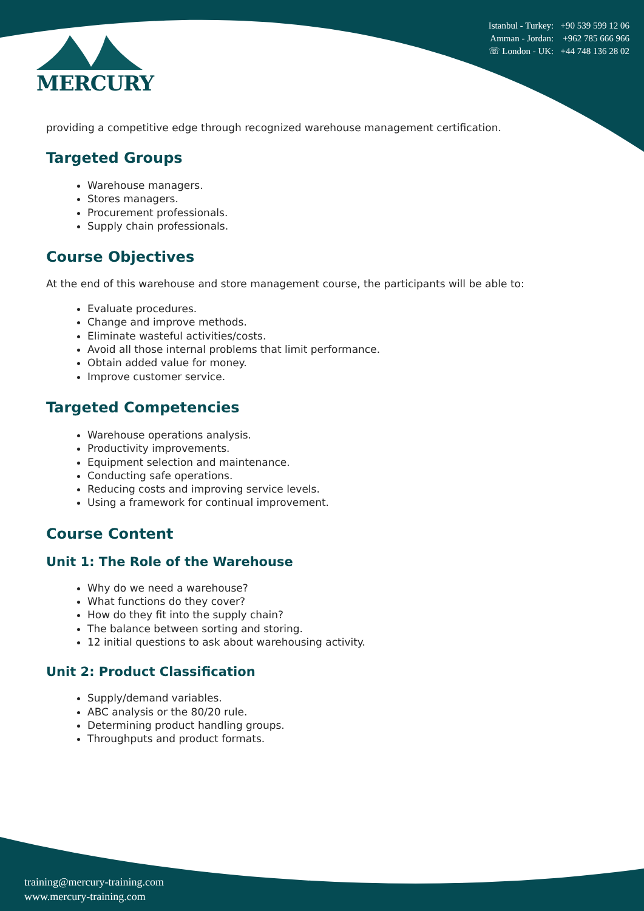MERCURY
Istanbul - Turkey: +90 539 599 12 06
Amman - Jordan: +962 785 666 966
☏ London - UK: +44 748 136 28 02
providing a competitive edge through recognized warehouse management certification.
Targeted Groups
Warehouse managers.
Stores managers.
Procurement professionals.
Supply chain professionals.
Course Objectives
At the end of this warehouse and store management course, the participants will be able to:
Evaluate procedures.
Change and improve methods.
Eliminate wasteful activities/costs.
Avoid all those internal problems that limit performance.
Obtain added value for money.
Improve customer service.
Targeted Competencies
Warehouse operations analysis.
Productivity improvements.
Equipment selection and maintenance.
Conducting safe operations.
Reducing costs and improving service levels.
Using a framework for continual improvement.
Course Content
Unit 1: The Role of the Warehouse
Why do we need a warehouse?
What functions do they cover?
How do they fit into the supply chain?
The balance between sorting and storing.
12 initial questions to ask about warehousing activity.
Unit 2: Product Classification
Supply/demand variables.
ABC analysis or the 80/20 rule.
Determining product handling groups.
Throughputs and product formats.
training@mercury-training.com
www.mercury-training.com